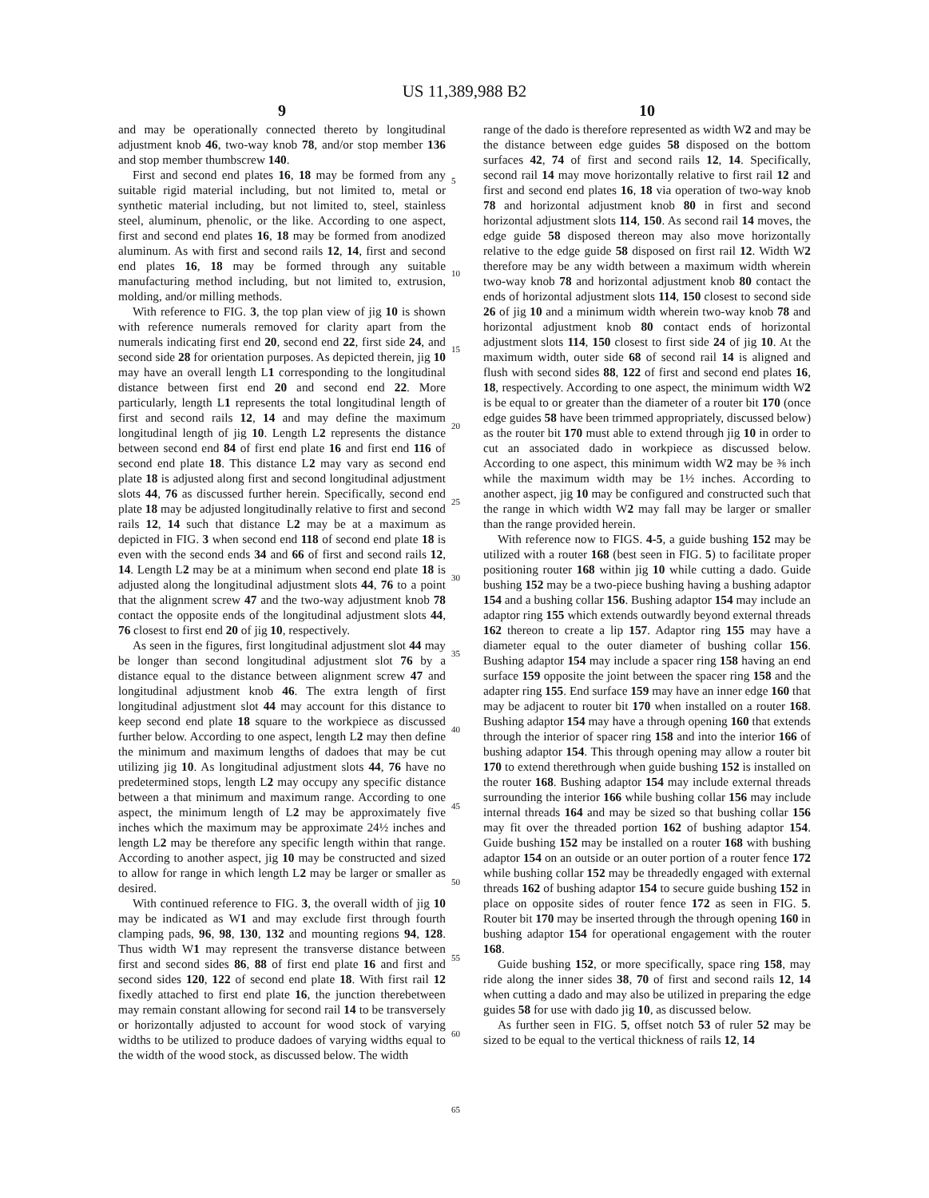US 11,389,988 B2
9
and may be operationally connected thereto by longitudinal adjustment knob 46, two-way knob 78, and/or stop member 136 and stop member thumbscrew 140.
First and second end plates 16, 18 may be formed from any suitable rigid material including, but not limited to, metal or synthetic material including, but not limited to, steel, stainless steel, aluminum, phenolic, or the like. According to one aspect, first and second end plates 16, 18 may be formed from anodized aluminum. As with first and second rails 12, 14, first and second end plates 16, 18 may be formed through any suitable manufacturing method including, but not limited to, extrusion, molding, and/or milling methods.
With reference to FIG. 3, the top plan view of jig 10 is shown with reference numerals removed for clarity apart from the numerals indicating first end 20, second end 22, first side 24, and second side 28 for orientation purposes. As depicted therein, jig 10 may have an overall length L1 corresponding to the longitudinal distance between first end 20 and second end 22. More particularly, length L1 represents the total longitudinal length of first and second rails 12, 14 and may define the maximum longitudinal length of jig 10. Length L2 represents the distance between second end 84 of first end plate 16 and first end 116 of second end plate 18. This distance L2 may vary as second end plate 18 is adjusted along first and second longitudinal adjustment slots 44, 76 as discussed further herein. Specifically, second end plate 18 may be adjusted longitudinally relative to first and second rails 12, 14 such that distance L2 may be at a maximum as depicted in FIG. 3 when second end 118 of second end plate 18 is even with the second ends 34 and 66 of first and second rails 12, 14. Length L2 may be at a minimum when second end plate 18 is adjusted along the longitudinal adjustment slots 44, 76 to a point that the alignment screw 47 and the two-way adjustment knob 78 contact the opposite ends of the longitudinal adjustment slots 44, 76 closest to first end 20 of jig 10, respectively.
As seen in the figures, first longitudinal adjustment slot 44 may be longer than second longitudinal adjustment slot 76 by a distance equal to the distance between alignment screw 47 and longitudinal adjustment knob 46. The extra length of first longitudinal adjustment slot 44 may account for this distance to keep second end plate 18 square to the workpiece as discussed further below. According to one aspect, length L2 may then define the minimum and maximum lengths of dadoes that may be cut utilizing jig 10. As longitudinal adjustment slots 44, 76 have no predetermined stops, length L2 may occupy any specific distance between a that minimum and maximum range. According to one aspect, the minimum length of L2 may be approximately five inches which the maximum may be approximate 24½ inches and length L2 may be therefore any specific length within that range. According to another aspect, jig 10 may be constructed and sized to allow for range in which length L2 may be larger or smaller as desired.
With continued reference to FIG. 3, the overall width of jig 10 may be indicated as W1 and may exclude first through fourth clamping pads, 96, 98, 130, 132 and mounting regions 94, 128. Thus width W1 may represent the transverse distance between first and second sides 86, 88 of first end plate 16 and first and second sides 120, 122 of second end plate 18. With first rail 12 fixedly attached to first end plate 16, the junction therebetween may remain constant allowing for second rail 14 to be transversely or horizontally adjusted to account for wood stock of varying widths to be utilized to produce dadoes of varying widths equal to the width of the wood stock, as discussed below. The width
10
range of the dado is therefore represented as width W2 and may be the distance between edge guides 58 disposed on the bottom surfaces 42, 74 of first and second rails 12, 14. Specifically, second rail 14 may move horizontally relative to first rail 12 and first and second end plates 16, 18 via operation of two-way knob 78 and horizontal adjustment knob 80 in first and second horizontal adjustment slots 114, 150. As second rail 14 moves, the edge guide 58 disposed thereon may also move horizontally relative to the edge guide 58 disposed on first rail 12. Width W2 therefore may be any width between a maximum width wherein two-way knob 78 and horizontal adjustment knob 80 contact the ends of horizontal adjustment slots 114, 150 closest to second side 26 of jig 10 and a minimum width wherein two-way knob 78 and horizontal adjustment knob 80 contact ends of horizontal adjustment slots 114, 150 closest to first side 24 of jig 10. At the maximum width, outer side 68 of second rail 14 is aligned and flush with second sides 88, 122 of first and second end plates 16, 18, respectively. According to one aspect, the minimum width W2 is be equal to or greater than the diameter of a router bit 170 (once edge guides 58 have been trimmed appropriately, discussed below) as the router bit 170 must able to extend through jig 10 in order to cut an associated dado in workpiece as discussed below. According to one aspect, this minimum width W2 may be ⅜ inch while the maximum width may be 1½ inches. According to another aspect, jig 10 may be configured and constructed such that the range in which width W2 may fall may be larger or smaller than the range provided herein.
With reference now to FIGS. 4-5, a guide bushing 152 may be utilized with a router 168 (best seen in FIG. 5) to facilitate proper positioning router 168 within jig 10 while cutting a dado. Guide bushing 152 may be a two-piece bushing having a bushing adaptor 154 and a bushing collar 156. Bushing adaptor 154 may include an adaptor ring 155 which extends outwardly beyond external threads 162 thereon to create a lip 157. Adaptor ring 155 may have a diameter equal to the outer diameter of bushing collar 156. Bushing adaptor 154 may include a spacer ring 158 having an end surface 159 opposite the joint between the spacer ring 158 and the adapter ring 155. End surface 159 may have an inner edge 160 that may be adjacent to router bit 170 when installed on a router 168. Bushing adaptor 154 may have a through opening 160 that extends through the interior of spacer ring 158 and into the interior 166 of bushing adaptor 154. This through opening may allow a router bit 170 to extend therethrough when guide bushing 152 is installed on the router 168. Bushing adaptor 154 may include external threads surrounding the interior 166 while bushing collar 156 may include internal threads 164 and may be sized so that bushing collar 156 may fit over the threaded portion 162 of bushing adaptor 154. Guide bushing 152 may be installed on a router 168 with bushing adaptor 154 on an outside or an outer portion of a router fence 172 while bushing collar 152 may be threadedly engaged with external threads 162 of bushing adaptor 154 to secure guide bushing 152 in place on opposite sides of router fence 172 as seen in FIG. 5. Router bit 170 may be inserted through the through opening 160 in bushing adaptor 154 for operational engagement with the router 168.
Guide bushing 152, or more specifically, space ring 158, may ride along the inner sides 38, 70 of first and second rails 12, 14 when cutting a dado and may also be utilized in preparing the edge guides 58 for use with dado jig 10, as discussed below.
As further seen in FIG. 5, offset notch 53 of ruler 52 may be sized to be equal to the vertical thickness of rails 12, 14
5
10
15
20
25
30
35
40
45
50
55
60
65